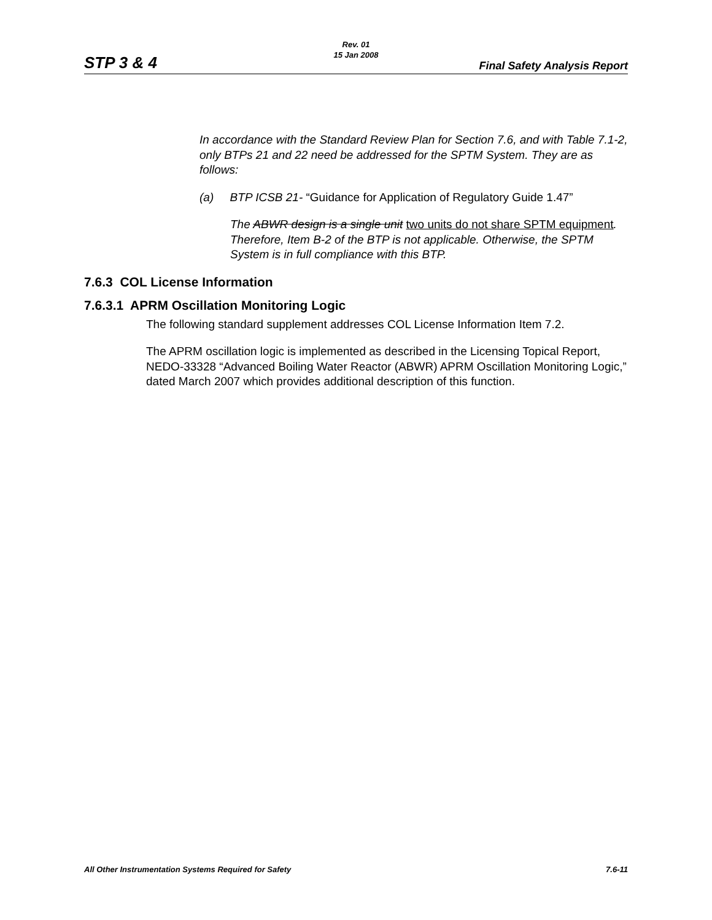Rev. 01
15 Jan 2008
STP 3 & 4 Final Safety Analysis Report
In accordance with the Standard Review Plan for Section 7.6, and with Table 7.1-2, only BTPs 21 and 22 need be addressed for the SPTM System. They are as follows:
(a) BTP ICSB 21- “Guidance for Application of Regulatory Guide 1.47”
The ABWR design is a single unit two units do not share SPTM equipment. Therefore, Item B-2 of the BTP is not applicable. Otherwise, the SPTM System is in full compliance with this BTP.
7.6.3 COL License Information
7.6.3.1 APRM Oscillation Monitoring Logic
The following standard supplement addresses COL License Information Item 7.2.
The APRM oscillation logic is implemented as described in the Licensing Topical Report, NEDO-33328 “Advanced Boiling Water Reactor (ABWR) APRM Oscillation Monitoring Logic,” dated March 2007 which provides additional description of this function.
All Other Instrumentation Systems Required for Safety 7.6-11